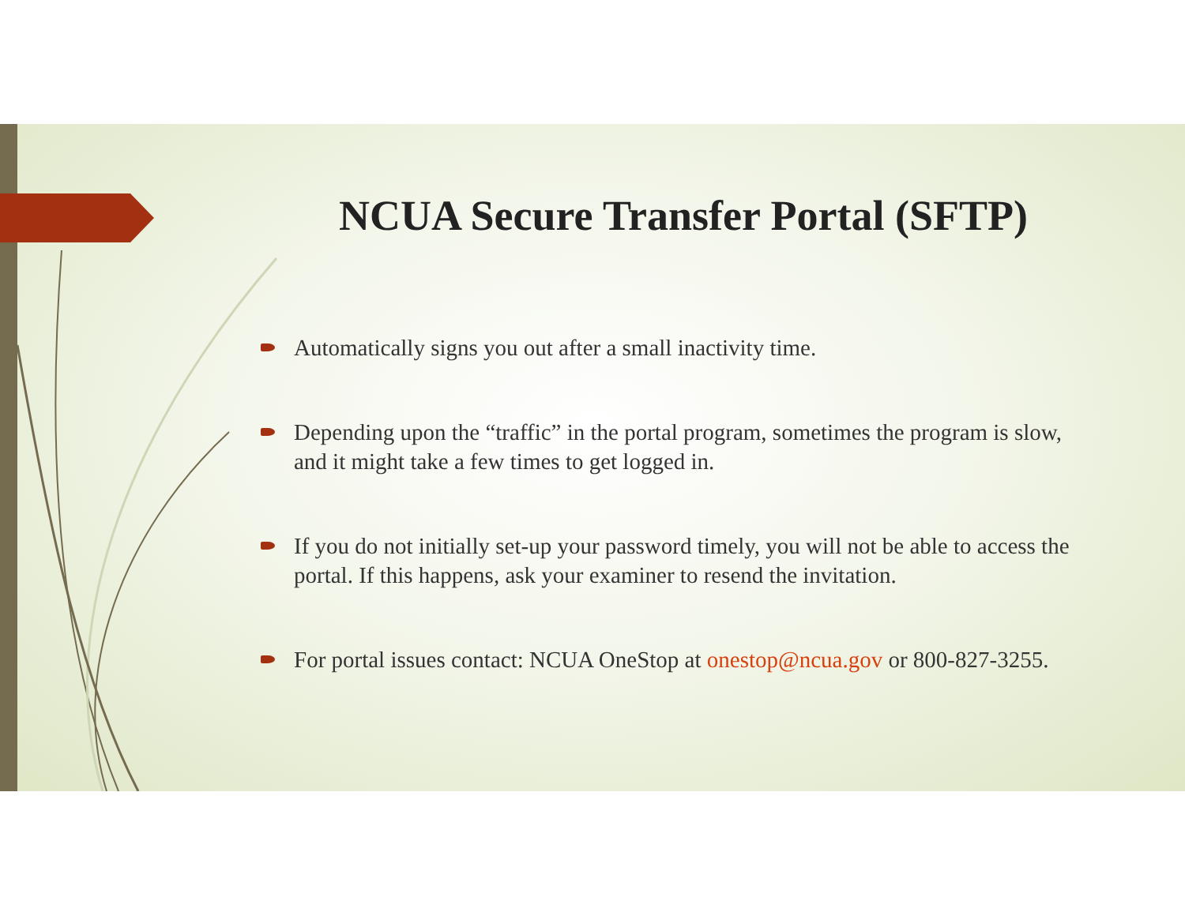NCUA Secure Transfer Portal (SFTP)
Automatically signs you out after a small inactivity time.
Depending upon the “traffic” in the portal program, sometimes the program is slow, and it might take a few times to get logged in.
If you do not initially set-up your password timely, you will not be able to access the portal. If this happens, ask your examiner to resend the invitation.
For portal issues contact: NCUA OneStop at onestop@ncua.gov or 800-827-3255.